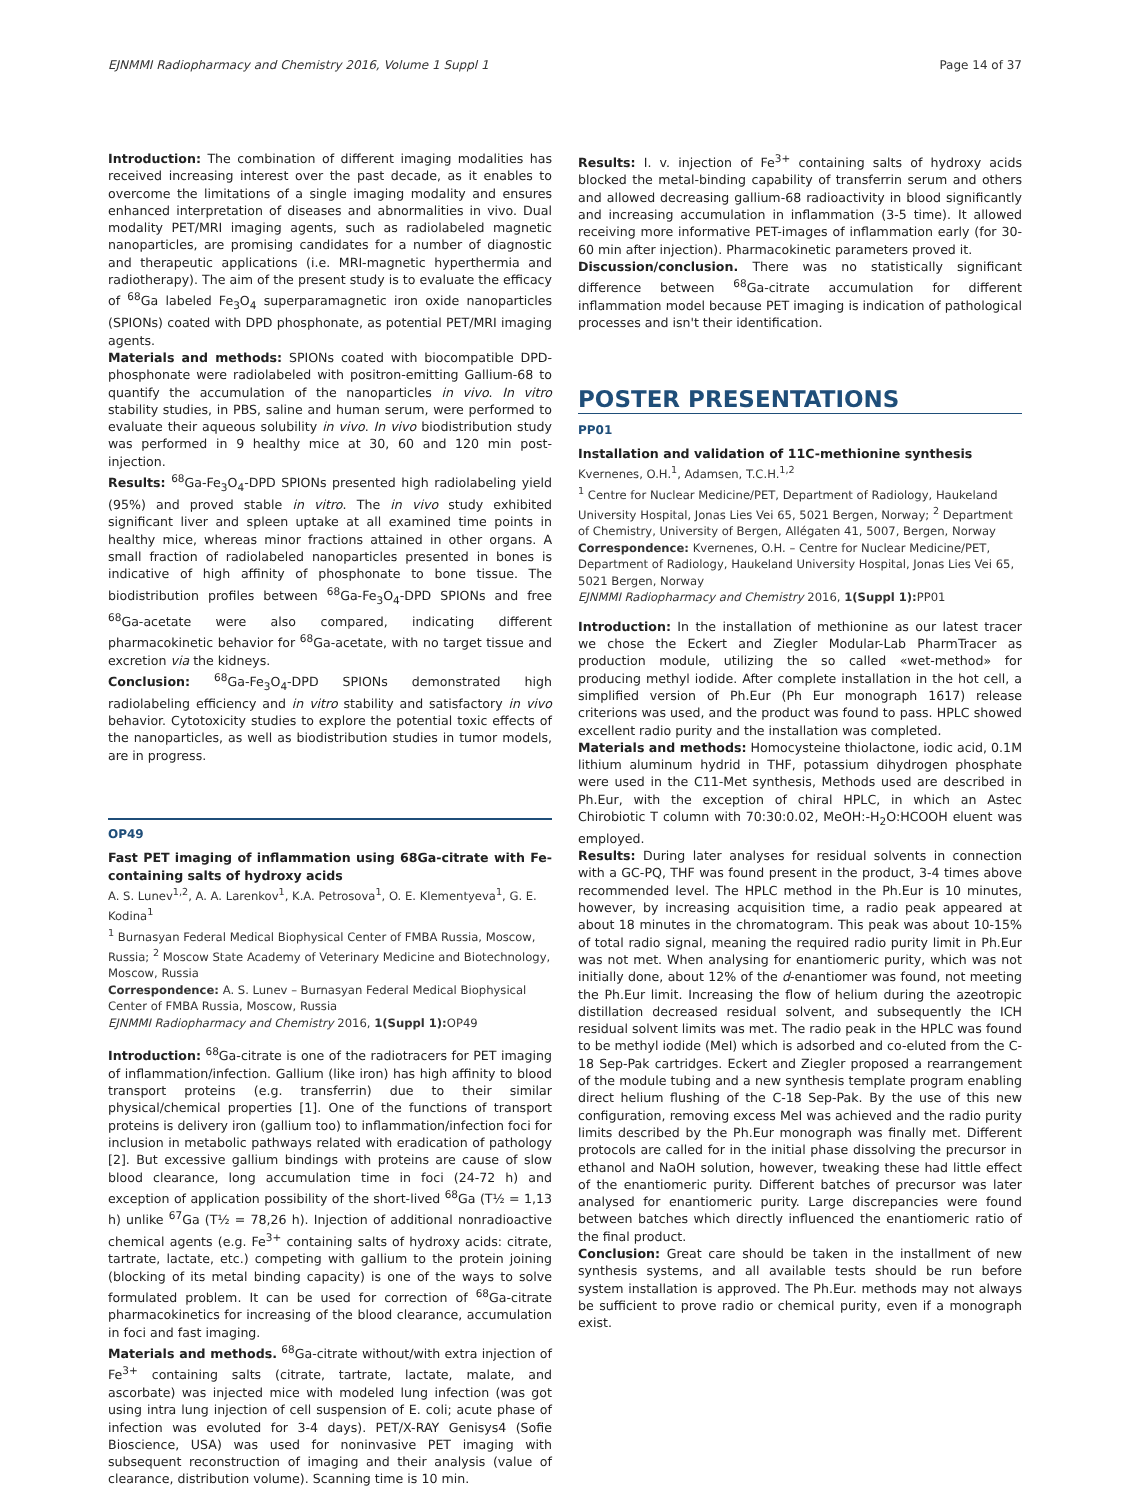EJNMMI Radiopharmacy and Chemistry 2016, Volume 1 Suppl 1 Page 14 of 37
Introduction: The combination of different imaging modalities has received increasing interest over the past decade, as it enables to overcome the limitations of a single imaging modality and ensures enhanced interpretation of diseases and abnormalities in vivo. Dual modality PET/MRI imaging agents, such as radiolabeled magnetic nanoparticles, are promising candidates for a number of diagnostic and therapeutic applications (i.e. MRI-magnetic hyperthermia and radiotherapy). The aim of the present study is to evaluate the efficacy of <sup>68</sup>Ga labeled Fe<sub>3</sub>O<sub>4</sub> superparamagnetic iron oxide nanoparticles (SPIONs) coated with DPD phosphonate, as potential PET/MRI imaging agents.
Materials and methods: SPIONs coated with biocompatible DPD-phosphonate were radiolabeled with positron-emitting Gallium-68 to quantify the accumulation of the nanoparticles in vivo. In vitro stability studies, in PBS, saline and human serum, were performed to evaluate their aqueous solubility in vivo. In vivo biodistribution study was performed in 9 healthy mice at 30, 60 and 120 min post-injection.
Results: <sup>68</sup>Ga-Fe<sub>3</sub>O<sub>4</sub>-DPD SPIONs presented high radiolabeling yield (95%) and proved stable in vitro. The in vivo study exhibited significant liver and spleen uptake at all examined time points in healthy mice, whereas minor fractions attained in other organs. A small fraction of radiolabeled nanoparticles presented in bones is indicative of high affinity of phosphonate to bone tissue. The biodistribution profiles between <sup>68</sup>Ga-Fe<sub>3</sub>O<sub>4</sub>-DPD SPIONs and free <sup>68</sup>Ga-acetate were also compared, indicating different pharmacokinetic behavior for <sup>68</sup>Ga-acetate, with no target tissue and excretion via the kidneys.
Conclusion: <sup>68</sup>Ga-Fe<sub>3</sub>O<sub>4</sub>-DPD SPIONs demonstrated high radiolabeling efficiency and in vitro stability and satisfactory in vivo behavior. Cytotoxicity studies to explore the potential toxic effects of the nanoparticles, as well as biodistribution studies in tumor models, are in progress.
OP49
Fast PET imaging of inflammation using 68Ga-citrate with Fe-containing salts of hydroxy acids
A. S. Lunev<sup>1,2</sup>, A. A. Larenkov<sup>1</sup>, K.A. Petrosova<sup>1</sup>, O. E. Klementyeva<sup>1</sup>, G. E. Kodina<sup>1</sup>
<sup>1</sup> Burnasyan Federal Medical Biophysical Center of FMBA Russia, Moscow, Russia; <sup>2</sup> Moscow State Academy of Veterinary Medicine and Biotechnology, Moscow, Russia
Correspondence: A. S. Lunev – Burnasyan Federal Medical Biophysical Center of FMBA Russia, Moscow, Russia
EJNMMI Radiopharmacy and Chemistry 2016, 1(Suppl 1): OP49
Introduction: <sup>68</sup>Ga-citrate is one of the radiotracers for PET imaging of inflammation/infection. Gallium (like iron) has high affinity to blood transport proteins (e.g. transferrin) due to their similar physical/chemical properties [1]. One of the functions of transport proteins is delivery iron (gallium too) to inflammation/infection foci for inclusion in metabolic pathways related with eradication of pathology [2]. But excessive gallium bindings with proteins are cause of slow blood clearance, long accumulation time in foci (24-72 h) and exception of application possibility of the short-lived <sup>68</sup>Ga (T½ = 1,13 h) unlike <sup>67</sup>Ga (T½ = 78,26 h). Injection of additional nonradioactive chemical agents (e.g. Fe<sup>3+</sup> containing salts of hydroxy acids: citrate, tartrate, lactate, etc.) competing with gallium to the protein joining (blocking of its metal binding capacity) is one of the ways to solve formulated problem. It can be used for correction of <sup>68</sup>Ga-citrate pharmacokinetics for increasing of the blood clearance, accumulation in foci and fast imaging.
Materials and methods. <sup>68</sup>Ga-citrate without/with extra injection of Fe<sup>3+</sup> containing salts (citrate, tartrate, lactate, malate, and ascorbate) was injected mice with modeled lung infection (was got using intra lung injection of cell suspension of E. coli; acute phase of infection was evoluted for 3-4 days). PET/X-RAY Genisys4 (Sofie Bioscience, USA) was used for noninvasive PET imaging with subsequent reconstruction of imaging and their analysis (value of clearance, distribution volume). Scanning time is 10 min.
Results: I. v. injection of Fe<sup>3+</sup> containing salts of hydroxy acids blocked the metal-binding capability of transferrin serum and others and allowed decreasing gallium-68 radioactivity in blood significantly and increasing accumulation in inflammation (3-5 time). It allowed receiving more informative PET-images of inflammation early (for 30-60 min after injection). Pharmacokinetic parameters proved it.
Discussion/conclusion. There was no statistically significant difference between <sup>68</sup>Ga-citrate accumulation for different inflammation model because PET imaging is indication of pathological processes and isn't their identification.
POSTER PRESENTATIONS
PP01
Installation and validation of 11C-methionine synthesis
Kvernenes, O.H.<sup>1</sup>, Adamsen, T.C.H.<sup>1,2</sup>
<sup>1</sup> Centre for Nuclear Medicine/PET, Department of Radiology, Haukeland University Hospital, Jonas Lies Vei 65, 5021 Bergen, Norway; <sup>2</sup> Department of Chemistry, University of Bergen, Allégaten 41, 5007, Bergen, Norway
Correspondence: Kvernenes, O.H. – Centre for Nuclear Medicine/PET, Department of Radiology, Haukeland University Hospital, Jonas Lies Vei 65, 5021 Bergen, Norway
EJNMMI Radiopharmacy and Chemistry 2016, 1(Suppl 1): PP01
Introduction: In the installation of methionine as our latest tracer we chose the Eckert and Ziegler Modular-Lab PharmTracer as production module, utilizing the so called «wet-method» for producing methyl iodide. After complete installation in the hot cell, a simplified version of Ph.Eur (Ph Eur monograph 1617) release criterions was used, and the product was found to pass. HPLC showed excellent radio purity and the installation was completed.
Materials and methods: Homocysteine thiolactone, iodic acid, 0.1M lithium aluminum hydrid in THF, potassium dihydrogen phosphate were used in the C11-Met synthesis, Methods used are described in Ph.Eur, with the exception of chiral HPLC, in which an Astec Chirobiotic T column with 70:30:0.02, MeOH:-H<sub>2</sub>O:HCOOH eluent was employed.
Results: During later analyses for residual solvents in connection with a GC-PQ, THF was found present in the product, 3-4 times above recommended level. The HPLC method in the Ph.Eur is 10 minutes, however, by increasing acquisition time, a radio peak appeared at about 18 minutes in the chromatogram. This peak was about 10-15% of total radio signal, meaning the required radio purity limit in Ph.Eur was not met. When analysing for enantiomeric purity, which was not initially done, about 12% of the d-enantiomer was found, not meeting the Ph.Eur limit. Increasing the flow of helium during the azeotropic distillation decreased residual solvent, and subsequently the ICH residual solvent limits was met. The radio peak in the HPLC was found to be methyl iodide (MeI) which is adsorbed and co-eluted from the C-18 Sep-Pak cartridges. Eckert and Ziegler proposed a rearrangement of the module tubing and a new synthesis template program enabling direct helium flushing of the C-18 Sep-Pak. By the use of this new configuration, removing excess MeI was achieved and the radio purity limits described by the Ph.Eur monograph was finally met. Different protocols are called for in the initial phase dissolving the precursor in ethanol and NaOH solution, however, tweaking these had little effect of the enantiomeric purity. Different batches of precursor was later analysed for enantiomeric purity. Large discrepancies were found between batches which directly influenced the enantiomeric ratio of the final product.
Conclusion: Great care should be taken in the installment of new synthesis systems, and all available tests should be run before system installation is approved. The Ph.Eur. methods may not always be sufficient to prove radio or chemical purity, even if a monograph exist.